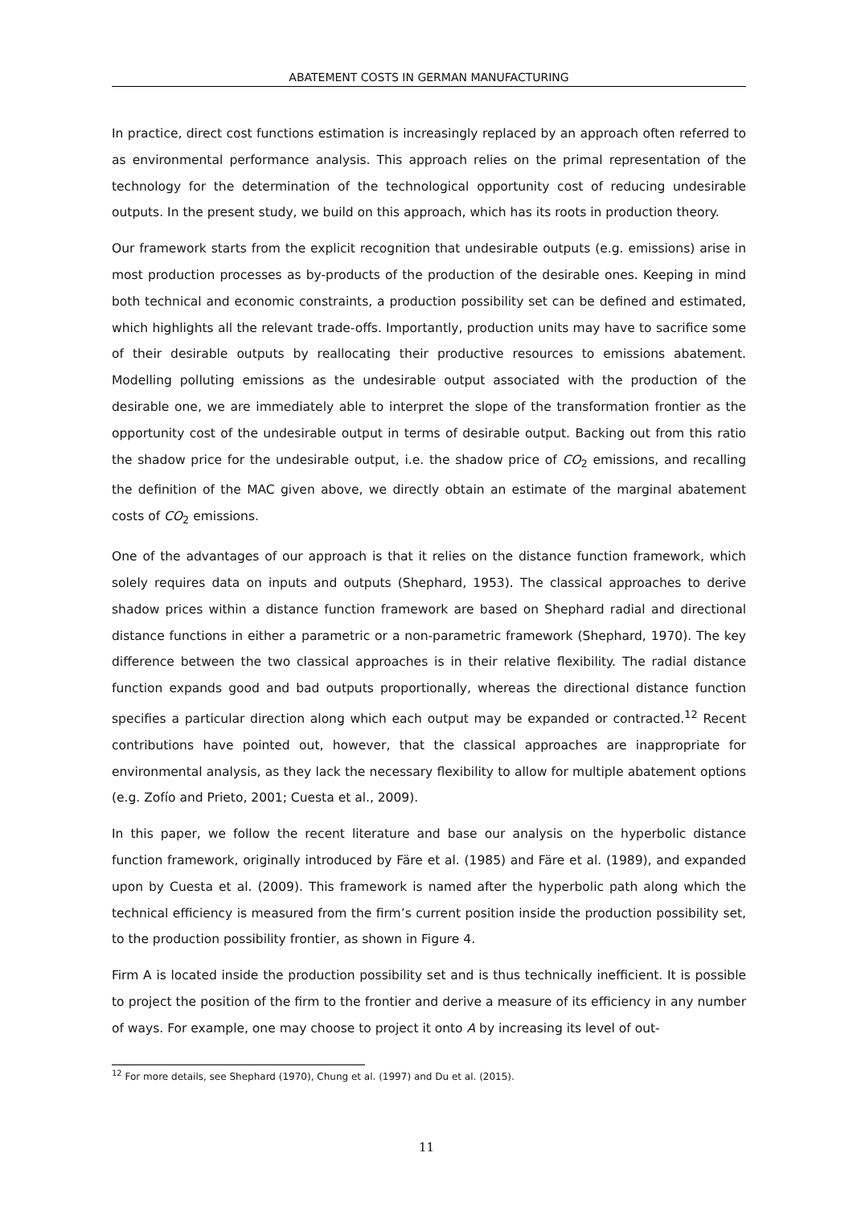ABATEMENT COSTS IN GERMAN MANUFACTURING
In practice, direct cost functions estimation is increasingly replaced by an approach often referred to as environmental performance analysis. This approach relies on the primal representation of the technology for the determination of the technological opportunity cost of reducing undesirable outputs. In the present study, we build on this approach, which has its roots in production theory.
Our framework starts from the explicit recognition that undesirable outputs (e.g. emissions) arise in most production processes as by-products of the production of the desirable ones. Keeping in mind both technical and economic constraints, a production possibility set can be defined and estimated, which highlights all the relevant trade-offs. Importantly, production units may have to sacrifice some of their desirable outputs by reallocating their productive resources to emissions abatement. Modelling polluting emissions as the undesirable output associated with the production of the desirable one, we are immediately able to interpret the slope of the transformation frontier as the opportunity cost of the undesirable output in terms of desirable output. Backing out from this ratio the shadow price for the undesirable output, i.e. the shadow price of CO<sub>2</sub> emissions, and recalling the definition of the MAC given above, we directly obtain an estimate of the marginal abatement costs of CO<sub>2</sub> emissions.
One of the advantages of our approach is that it relies on the distance function framework, which solely requires data on inputs and outputs (Shephard, 1953). The classical approaches to derive shadow prices within a distance function framework are based on Shephard radial and directional distance functions in either a parametric or a non-parametric framework (Shephard, 1970). The key difference between the two classical approaches is in their relative flexibility. The radial distance function expands good and bad outputs proportionally, whereas the directional distance function specifies a particular direction along which each output may be expanded or contracted.<sup>12</sup> Recent contributions have pointed out, however, that the classical approaches are inappropriate for environmental analysis, as they lack the necessary flexibility to allow for multiple abatement options (e.g. Zofío and Prieto, 2001; Cuesta et al., 2009).
In this paper, we follow the recent literature and base our analysis on the hyperbolic distance function framework, originally introduced by Färe et al. (1985) and Färe et al. (1989), and expanded upon by Cuesta et al. (2009). This framework is named after the hyperbolic path along which the technical efficiency is measured from the firm’s current position inside the production possibility set, to the production possibility frontier, as shown in Figure 4.
Firm A is located inside the production possibility set and is thus technically inefficient. It is possible to project the position of the firm to the frontier and derive a measure of its efficiency in any number of ways. For example, one may choose to project it onto A by increasing its level of out-
<sup>12</sup> For more details, see Shephard (1970), Chung et al. (1997) and Du et al. (2015).
11